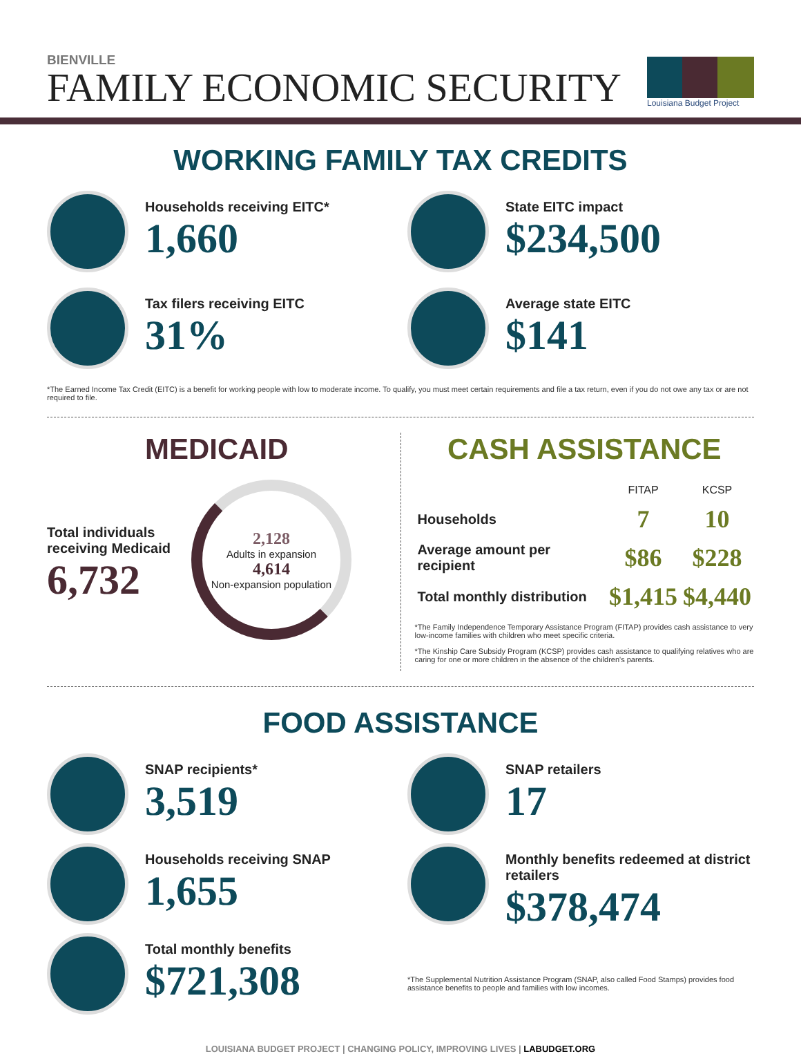BIENVILLE
FAMILY ECONOMIC SECURITY
Louisiana Budget Project
WORKING FAMILY TAX CREDITS
Households receiving EITC*
1,660
State EITC impact
$234,500
Tax filers receiving EITC
31%
Average state EITC
$141
*The Earned Income Tax Credit (EITC) is a benefit for working people with low to moderate income. To qualify, you must meet certain requirements and file a tax return, even if you do not owe any tax or are not required to file.
MEDICAID
Total individuals
receiving Medicaid
6,732
2,128
Adults in expansion
4,614
Non-expansion population
CASH ASSISTANCE
| | FITAP | KCSP |
| --- | --- | --- |
| Households | 7 | 10 |
| Average amount per recipient | $86 | $228 |
| Total monthly distribution | $1,415 | $4,440 |
*The Family Independence Temporary Assistance Program (FITAP) provides cash assistance to very low-income families with children who meet specific criteria.
*The Kinship Care Subsidy Program (KCSP) provides cash assistance to qualifying relatives who are caring for one or more children in the absence of the children's parents.
FOOD ASSISTANCE
SNAP recipients*
3,519
Households receiving SNAP
1,655
Total monthly benefits
$721,308
SNAP retailers
17
Monthly benefits redeemed at district retailers
$378,474
*The Supplemental Nutrition Assistance Program (SNAP, also called Food Stamps) provides food assistance benefits to people and families with low incomes.
LOUISIANA BUDGET PROJECT | CHANGING POLICY, IMPROVING LIVES | LABUDGET.ORG